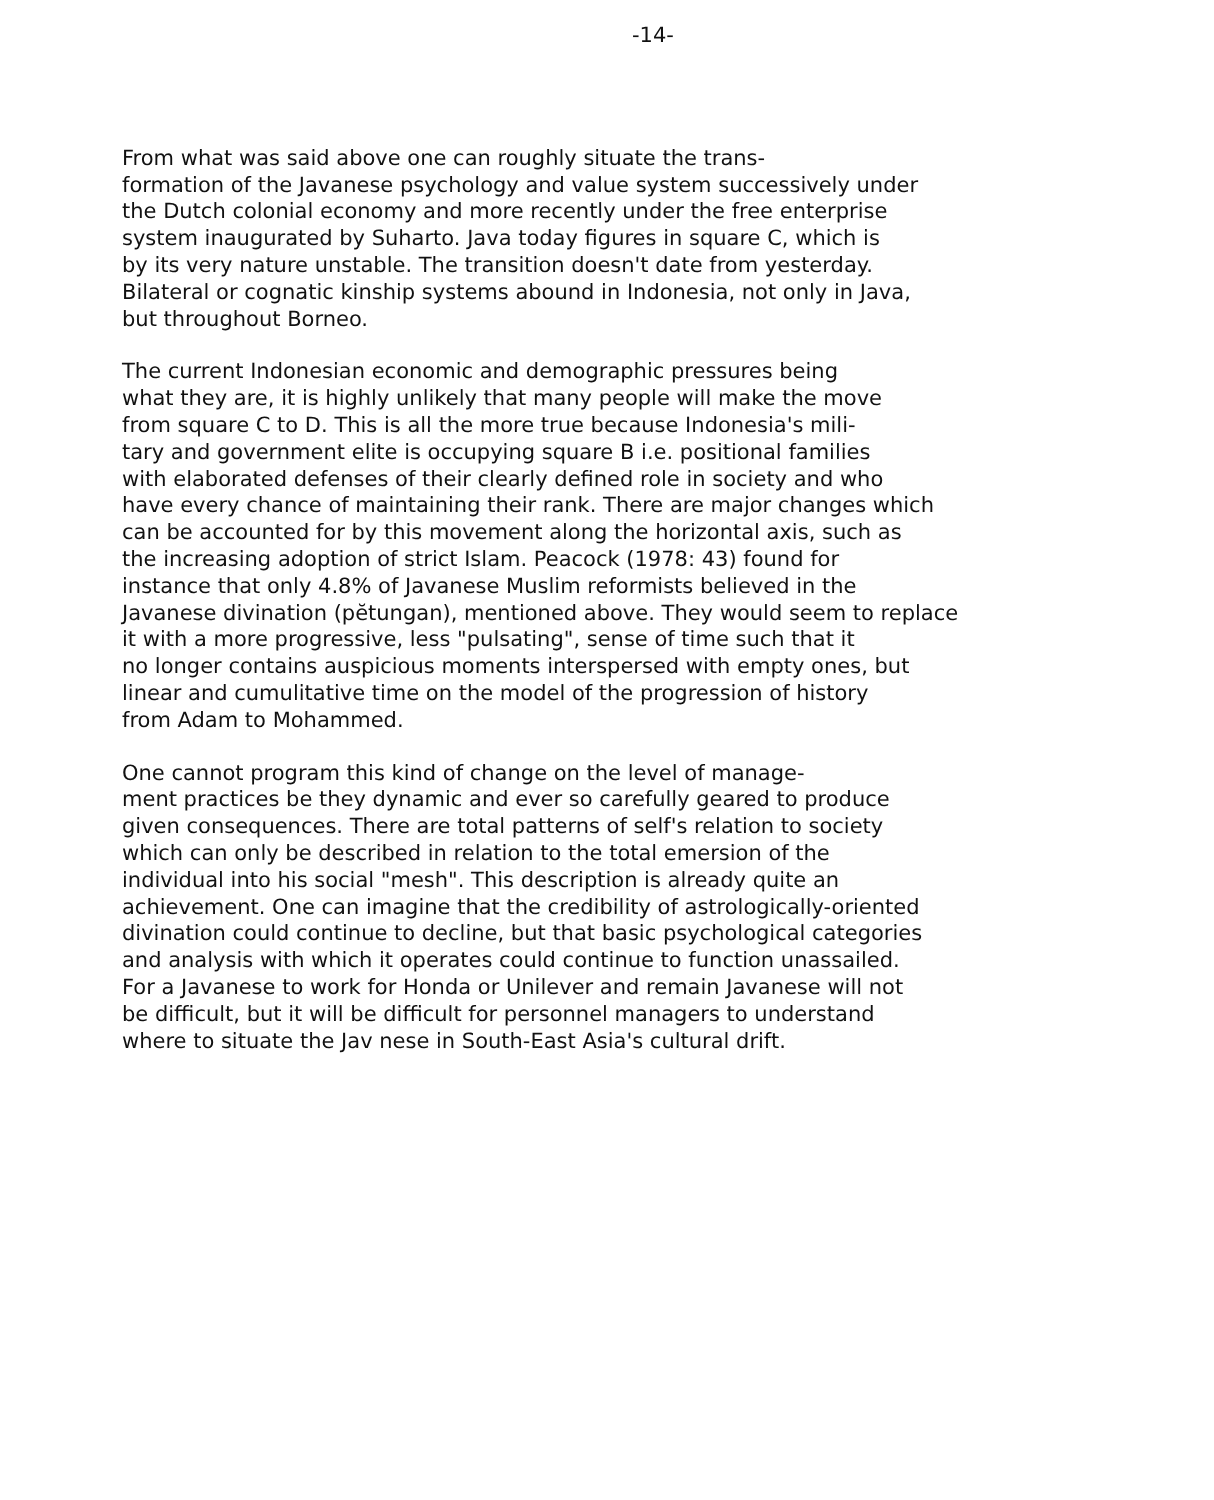-14-
From what was said above one can roughly situate the trans- formation of the Javanese psychology and value system successively under the Dutch colonial economy and more recently under the free enterprise system inaugurated by Suharto. Java today figures in square C, which is by its very nature unstable. The transition doesn't date from yesterday. Bilateral or cognatic kinship systems abound in Indonesia, not only in Java, but throughout Borneo.
The current Indonesian economic and demographic pressures being what they are, it is highly unlikely that many people will make the move from square C to D. This is all the more true because Indonesia's mili- tary and government elite is occupying square B i.e. positional families with elaborated defenses of their clearly defined role in society and who have every chance of maintaining their rank. There are major changes which can be accounted for by this movement along the horizontal axis, such as the increasing adoption of strict Islam. Peacock (1978: 43) found for instance that only 4.8% of Javanese Muslim reformists believed in the Javanese divination (pĕtungan), mentioned above. They would seem to replace it with a more progressive, less "pulsating", sense of time such that it no longer contains auspicious moments interspersed with empty ones, but linear and cumulitative time on the model of the progression of history from Adam to Mohammed.
One cannot program this kind of change on the level of manage- ment practices be they dynamic and ever so carefully geared to produce given consequences. There are total patterns of self's relation to society which can only be described in relation to the total emersion of the individual into his social "mesh". This description is already quite an achievement. One can imagine that the credibility of astrologically-oriented divination could continue to decline, but that basic psychological categories and analysis with which it operates could continue to function unassailed. For a Javanese to work for Honda or Unilever and remain Javanese will not be difficult, but it will be difficult for personnel managers to understand where to situate the Jav nese in South-East Asia's cultural drift.